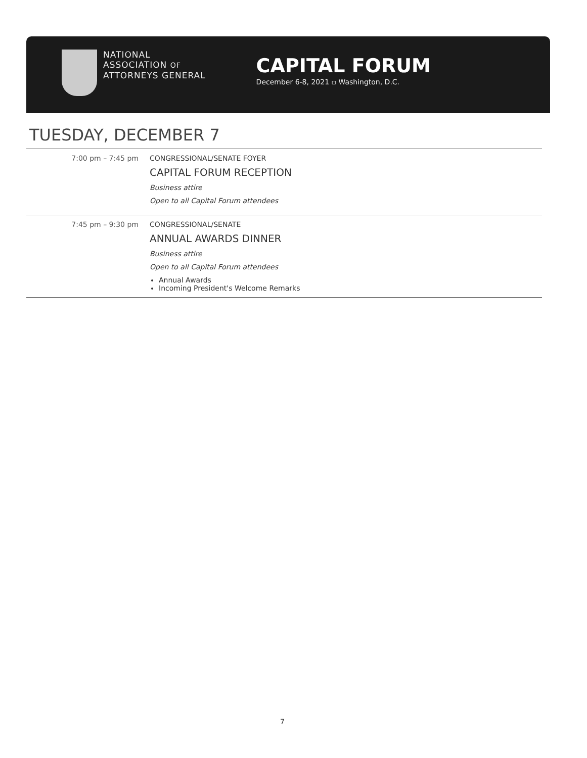NATIONAL
ASSOCIATION OF
ATTORNEYS GENERAL
CAPITAL FORUM
December 6-8, 2021 ▫ Washington, D.C.
TUESDAY, DECEMBER 7
| 7:00 pm – 7:45 pm | CONGRESSIONAL/SENATE FOYER CAPITAL FORUM RECEPTION Business attire Open to all Capital Forum attendees |
| 7:45 pm – 9:30 pm | CONGRESSIONAL/SENATE ANNUAL AWARDS DINNER Business attire Open to all Capital Forum attendees Annual Awards Incoming President's Welcome Remarks |
7